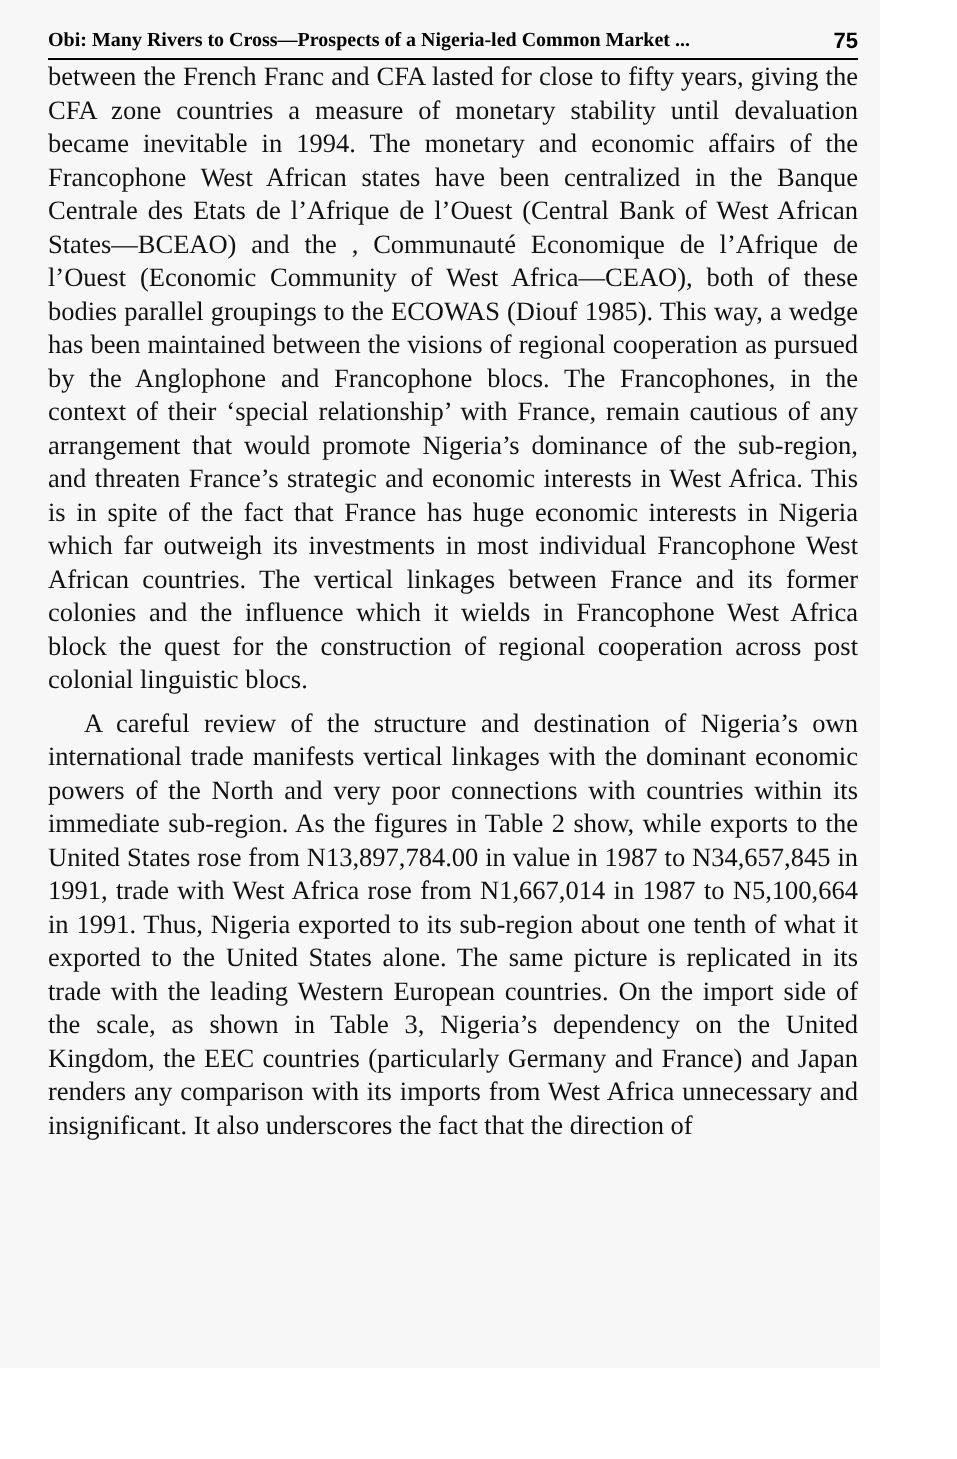Obi: Many Rivers to Cross—Prospects of a Nigeria-led Common Market ... 75
between the French Franc and CFA lasted for close to fifty years, giving the CFA zone countries a measure of monetary stability until devaluation became inevitable in 1994. The monetary and economic affairs of the Francophone West African states have been centralized in the Banque Centrale des Etats de l’Afrique de l’Ouest (Central Bank of West African States—BCEAO) and the , Communauté Economique de l’Afrique de l’Ouest (Economic Community of West Africa—CEAO), both of these bodies parallel groupings to the ECOWAS (Diouf 1985). This way, a wedge has been maintained between the visions of regional cooperation as pursued by the Anglophone and Francophone blocs. The Francophones, in the context of their ‘special relationship’ with France, remain cautious of any arrangement that would promote Nigeria’s dominance of the sub-region, and threaten France’s strategic and economic interests in West Africa. This is in spite of the fact that France has huge economic interests in Nigeria which far outweigh its investments in most individual Francophone West African countries. The vertical linkages between France and its former colonies and the influence which it wields in Francophone West Africa block the quest for the construction of regional cooperation across post colonial linguistic blocs.
A careful review of the structure and destination of Nigeria’s own international trade manifests vertical linkages with the dominant economic powers of the North and very poor connections with countries within its immediate sub-region. As the figures in Table 2 show, while exports to the United States rose from N13,897,784.00 in value in 1987 to N34,657,845 in 1991, trade with West Africa rose from N1,667,014 in 1987 to N5,100,664 in 1991. Thus, Nigeria exported to its sub-region about one tenth of what it exported to the United States alone. The same picture is replicated in its trade with the leading Western European countries. On the import side of the scale, as shown in Table 3, Nigeria’s dependency on the United Kingdom, the EEC countries (particularly Germany and France) and Japan renders any comparison with its imports from West Africa unnecessary and insignificant. It also underscores the fact that the direction of